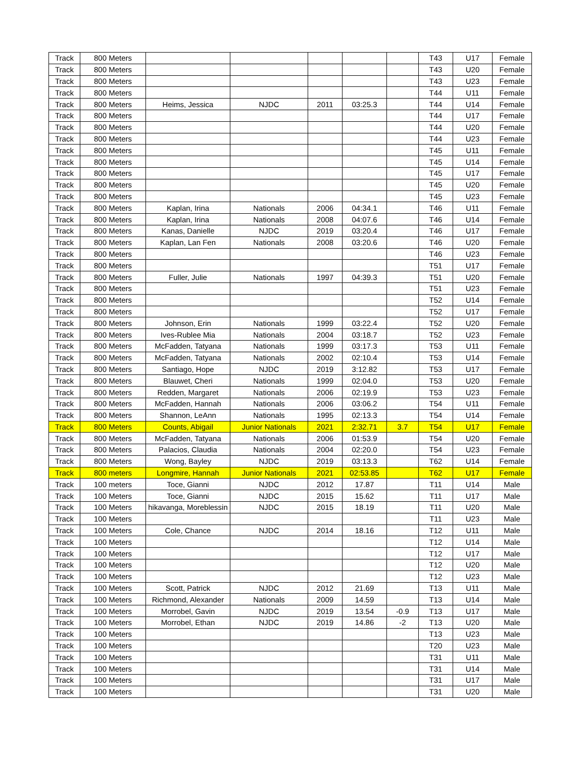| Track | 800 Meters | | | | | | T43 | U17 | Female |
| Track | 800 Meters | | | | | | T43 | U20 | Female |
| Track | 800 Meters | | | | | | T43 | U23 | Female |
| Track | 800 Meters | | | | | | T44 | U11 | Female |
| Track | 800 Meters | Heims, Jessica | NJDC | 2011 | 03:25.3 | | T44 | U14 | Female |
| Track | 800 Meters | | | | | | T44 | U17 | Female |
| Track | 800 Meters | | | | | | T44 | U20 | Female |
| Track | 800 Meters | | | | | | T44 | U23 | Female |
| Track | 800 Meters | | | | | | T45 | U11 | Female |
| Track | 800 Meters | | | | | | T45 | U14 | Female |
| Track | 800 Meters | | | | | | T45 | U17 | Female |
| Track | 800 Meters | | | | | | T45 | U20 | Female |
| Track | 800 Meters | | | | | | T45 | U23 | Female |
| Track | 800 Meters | Kaplan, Irina | Nationals | 2006 | 04:34.1 | | T46 | U11 | Female |
| Track | 800 Meters | Kaplan, Irina | Nationals | 2008 | 04:07.6 | | T46 | U14 | Female |
| Track | 800 Meters | Kanas, Danielle | NJDC | 2019 | 03:20.4 | | T46 | U17 | Female |
| Track | 800 Meters | Kaplan, Lan Fen | Nationals | 2008 | 03:20.6 | | T46 | U20 | Female |
| Track | 800 Meters | | | | | | T46 | U23 | Female |
| Track | 800 Meters | | | | | | T51 | U17 | Female |
| Track | 800 Meters | Fuller, Julie | Nationals | 1997 | 04:39.3 | | T51 | U20 | Female |
| Track | 800 Meters | | | | | | T51 | U23 | Female |
| Track | 800 Meters | | | | | | T52 | U14 | Female |
| Track | 800 Meters | | | | | | T52 | U17 | Female |
| Track | 800 Meters | Johnson, Erin | Nationals | 1999 | 03:22.4 | | T52 | U20 | Female |
| Track | 800 Meters | Ives-Rublee Mia | Nationals | 2004 | 03:18.7 | | T52 | U23 | Female |
| Track | 800 Meters | McFadden, Tatyana | Nationals | 1999 | 03:17.3 | | T53 | U11 | Female |
| Track | 800 Meters | McFadden, Tatyana | Nationals | 2002 | 02:10.4 | | T53 | U14 | Female |
| Track | 800 Meters | Santiago, Hope | NJDC | 2019 | 3:12.82 | | T53 | U17 | Female |
| Track | 800 Meters | Blauwet, Cheri | Nationals | 1999 | 02:04.0 | | T53 | U20 | Female |
| Track | 800 Meters | Redden, Margaret | Nationals | 2006 | 02:19.9 | | T53 | U23 | Female |
| Track | 800 Meters | McFadden, Hannah | Nationals | 2006 | 03:06.2 | | T54 | U11 | Female |
| Track | 800 Meters | Shannon, LeAnn | Nationals | 1995 | 02:13.3 | | T54 | U14 | Female |
| Track | 800 Meters | Counts, Abigail | Junior Nationals | 2021 | 2:32.71 | 3.7 | T54 | U17 | Female |
| Track | 800 Meters | McFadden, Tatyana | Nationals | 2006 | 01:53.9 | | T54 | U20 | Female |
| Track | 800 Meters | Palacios, Claudia | Nationals | 2004 | 02:20.0 | | T54 | U23 | Female |
| Track | 800 Meters | Wong, Bayley | NJDC | 2019 | 03:13.3 | | T62 | U14 | Female |
| Track | 800 meters | Longmire, Hannah | Junior Nationals | 2021 | 02:53.85 | | T62 | U17 | Female |
| Track | 100 meters | Toce, Gianni | NJDC | 2012 | 17.87 | | T11 | U14 | Male |
| Track | 100 Meters | Toce, Gianni | NJDC | 2015 | 15.62 | | T11 | U17 | Male |
| Track | 100 Meters | hikavanga, Moreblessin | NJDC | 2015 | 18.19 | | T11 | U20 | Male |
| Track | 100 Meters | | | | | | T11 | U23 | Male |
| Track | 100 Meters | Cole, Chance | NJDC | 2014 | 18.16 | | T12 | U11 | Male |
| Track | 100 Meters | | | | | | T12 | U14 | Male |
| Track | 100 Meters | | | | | | T12 | U17 | Male |
| Track | 100 Meters | | | | | | T12 | U20 | Male |
| Track | 100 Meters | | | | | | T12 | U23 | Male |
| Track | 100 Meters | Scott, Patrick | NJDC | 2012 | 21.69 | | T13 | U11 | Male |
| Track | 100 Meters | Richmond, Alexander | Nationals | 2009 | 14.59 | | T13 | U14 | Male |
| Track | 100 Meters | Morrobel, Gavin | NJDC | 2019 | 13.54 | -0.9 | T13 | U17 | Male |
| Track | 100 Meters | Morrobel, Ethan | NJDC | 2019 | 14.86 | -2 | T13 | U20 | Male |
| Track | 100 Meters | | | | | | T13 | U23 | Male |
| Track | 100 Meters | | | | | | T20 | U23 | Male |
| Track | 100 Meters | | | | | | T31 | U11 | Male |
| Track | 100 Meters | | | | | | T31 | U14 | Male |
| Track | 100 Meters | | | | | | T31 | U17 | Male |
| Track | 100 Meters | | | | | | T31 | U20 | Male |